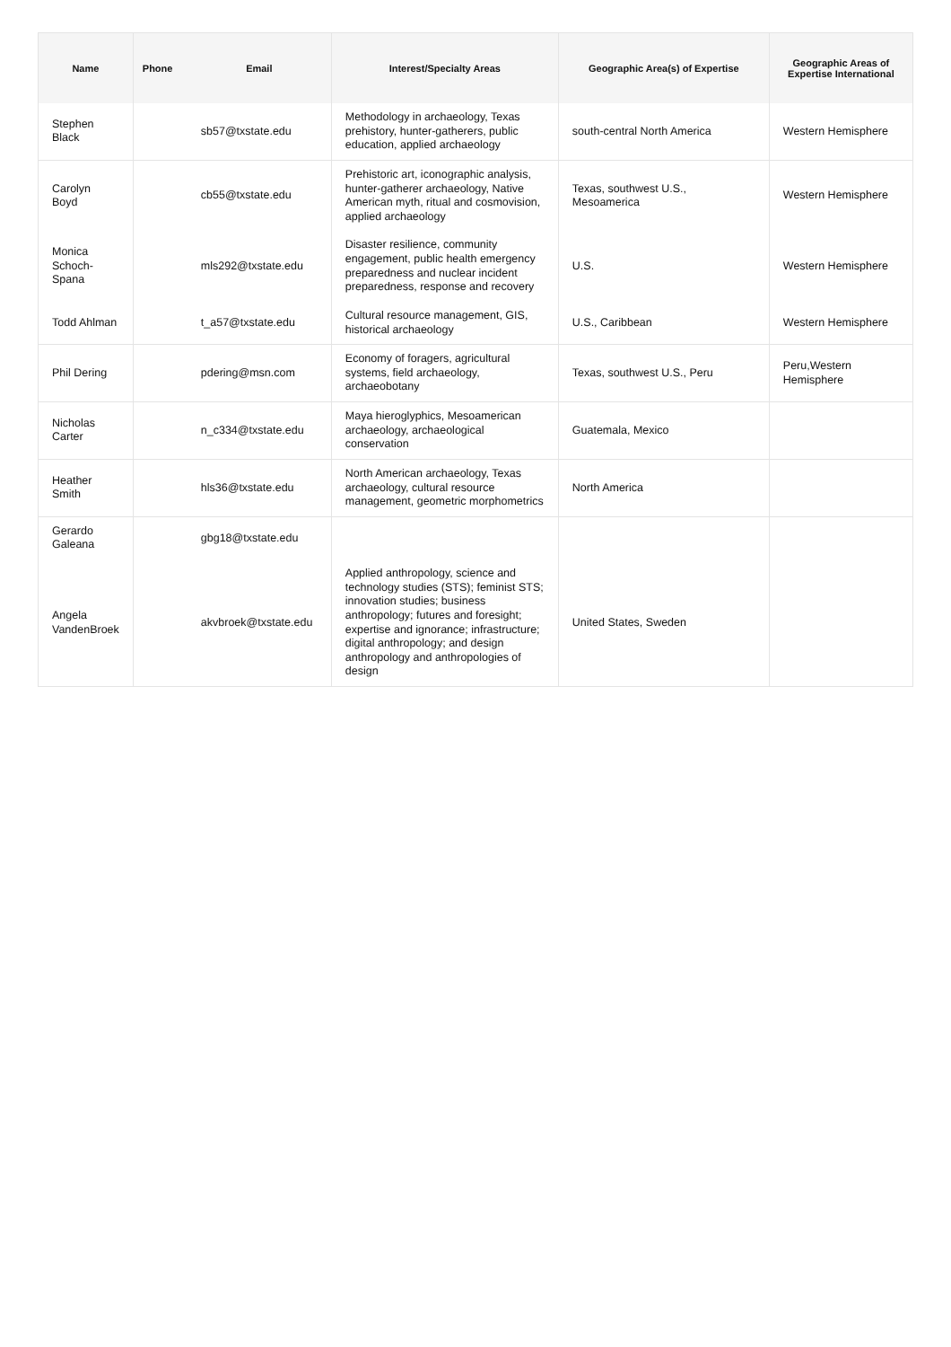| Name | Phone | Email | Interest/Specialty Areas | Geographic Area(s) of Expertise | Geographic Areas of Expertise International |
| --- | --- | --- | --- | --- | --- |
| Stephen Black | | sb57@txstate.edu | Methodology in archaeology, Texas prehistory, hunter-gatherers, public education, applied archaeology | south-central North America | Western Hemisphere |
| Carolyn Boyd | | cb55@txstate.edu | Prehistoric art, iconographic analysis, hunter-gatherer archaeology, Native American myth, ritual and cosmovision, applied archaeology | Texas, southwest U.S., Mesoamerica | Western Hemisphere |
| Monica Schoch-Spana | | mls292@txstate.edu | Disaster resilience, community engagement, public health emergency preparedness and nuclear incident preparedness, response and recovery | U.S. | Western Hemisphere |
| Todd Ahlman | | t_a57@txstate.edu | Cultural resource management, GIS, historical archaeology | U.S., Caribbean | Western Hemisphere |
| Phil Dering | | pdering@msn.com | Economy of foragers, agricultural systems, field archaeology, archaeobotany | Texas, southwest U.S., Peru | Peru,Western Hemisphere |
| Nicholas Carter | | n_c334@txstate.edu | Maya hieroglyphics, Mesoamerican archaeology, archaeological conservation | Guatemala, Mexico | |
| Heather Smith | | hls36@txstate.edu | North American archaeology, Texas archaeology, cultural resource management, geometric morphometrics | North America | |
| Gerardo Galeana | | gbg18@txstate.edu | | | |
| Angela VandenBroek | | akvbroek@txstate.edu | Applied anthropology, science and technology studies (STS); feminist STS; innovation studies; business anthropology; futures and foresight; expertise and ignorance; infrastructure; digital anthropology; and design anthropology and anthropologies of design | United States, Sweden | |